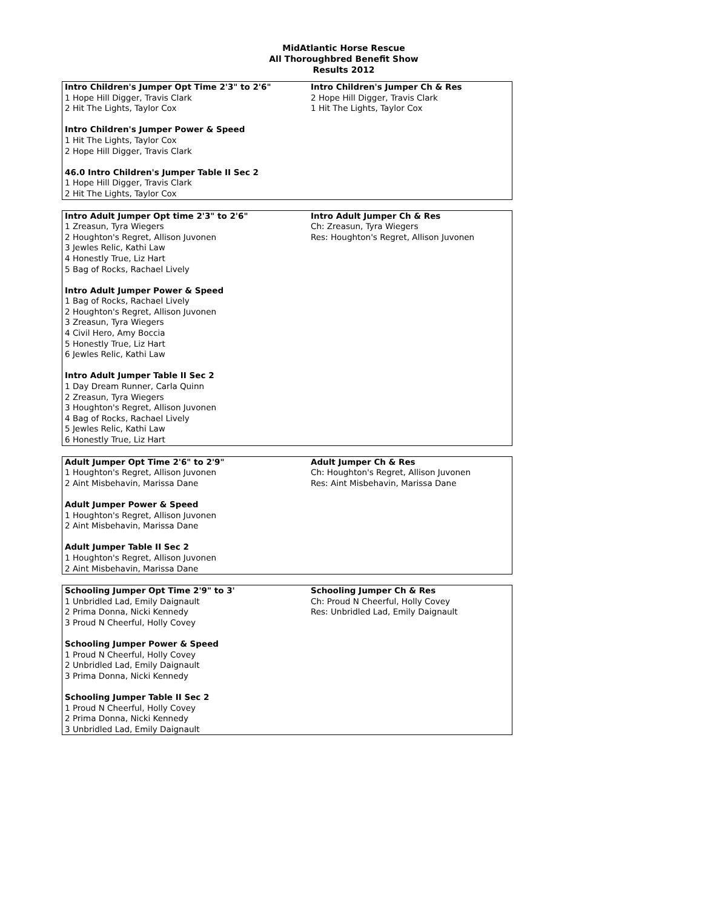MidAtlantic Horse Rescue
All Thoroughbred Benefit Show
Results 2012
| Intro Children's Jumper Opt Time 2'3" to 2'6" 1 Hope Hill Digger, Travis Clark 2 Hit The Lights, Taylor Cox Intro Children's Jumper Power & Speed 1 Hit The Lights, Taylor Cox 2 Hope Hill Digger, Travis Clark 46.0 Intro Children's Jumper Table II Sec 2 1 Hope Hill Digger, Travis Clark 2 Hit The Lights, Taylor Cox | Intro Children's Jumper Ch & Res 2 Hope Hill Digger, Travis Clark 1 Hit The Lights, Taylor Cox |
| Intro Adult Jumper Opt time 2'3" to 2'6" 1 Zreasun, Tyra Wiegers 2 Houghton's Regret, Allison Juvonen 3 Jewles Relic, Kathi Law 4 Honestly True, Liz Hart 5 Bag of Rocks, Rachael Lively Intro Adult Jumper Power & Speed 1 Bag of Rocks, Rachael Lively 2 Houghton's Regret, Allison Juvonen 3 Zreasun, Tyra Wiegers 4 Civil Hero, Amy Boccia 5 Honestly True, Liz Hart 6 Jewles Relic, Kathi Law Intro Adult Jumper Table II Sec 2 1 Day Dream Runner, Carla Quinn 2 Zreasun, Tyra Wiegers 3 Houghton's Regret, Allison Juvonen 4 Bag of Rocks, Rachael Lively 5 Jewles Relic, Kathi Law 6 Honestly True, Liz Hart | Intro Adult Jumper Ch & Res Ch: Zreasun, Tyra Wiegers Res: Houghton's Regret, Allison Juvonen |
| Adult Jumper Opt Time 2'6" to 2'9" 1 Houghton's Regret, Allison Juvonen 2 Aint Misbehavin, Marissa Dane Adult Jumper Power & Speed 1 Houghton's Regret, Allison Juvonen 2 Aint Misbehavin, Marissa Dane Adult Jumper Table II Sec 2 1 Houghton's Regret, Allison Juvonen 2 Aint Misbehavin, Marissa Dane | Adult Jumper Ch & Res Ch: Houghton's Regret, Allison Juvonen Res: Aint Misbehavin, Marissa Dane |
| Schooling Jumper Opt Time 2'9" to 3' 1 Unbridled Lad, Emily Daignault 2 Prima Donna, Nicki Kennedy 3 Proud N Cheerful, Holly Covey Schooling Jumper Power & Speed 1 Proud N Cheerful, Holly Covey 2 Unbridled Lad, Emily Daignault 3 Prima Donna, Nicki Kennedy Schooling Jumper Table II Sec 2 1 Proud N Cheerful, Holly Covey 2 Prima Donna, Nicki Kennedy 3 Unbridled Lad, Emily Daignault | Schooling Jumper Ch & Res Ch: Proud N Cheerful, Holly Covey Res: Unbridled Lad, Emily Daignault |